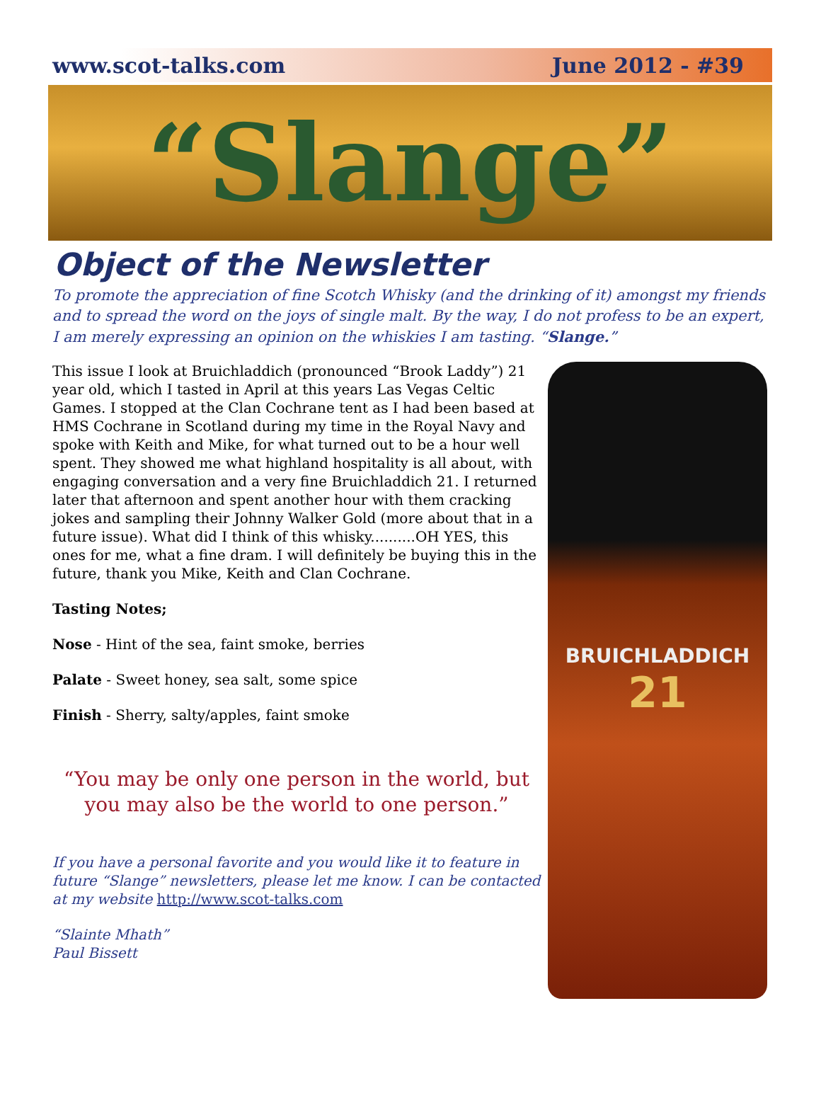www.scot-talks.com June 2012 - #39
“Slange”
Object of the Newsletter
To promote the appreciation of fine Scotch Whisky (and the drinking of it) amongst my friends and to spread the word on the joys of single malt. By the way, I do not profess to be an expert, I am merely expressing an opinion on the whiskies I am tasting. “Slange.”
This issue I look at Bruichladdich (pronounced “Brook Laddy”) 21 year old, which I tasted in April at this years Las Vegas Celtic Games. I stopped at the Clan Cochrane tent as I had been based at HMS Cochrane in Scotland during my time in the Royal Navy and spoke with Keith and Mike, for what turned out to be a hour well spent. They showed me what highland hospitality is all about, with engaging conversation and a very fine Bruichladdich 21. I returned later that afternoon and spent another hour with them cracking jokes and sampling their Johnny Walker Gold (more about that in a future issue). What did I think of this whisky..........OH YES, this ones for me, what a fine dram. I will definitely be buying this in the future, thank you Mike, Keith and Clan Cochrane.
Tasting Notes;
Nose - Hint of the sea, faint smoke, berries
Palate - Sweet honey, sea salt, some spice
Finish - Sherry, salty/apples, faint smoke
“You may be only one person in the world, but
you may also be the world to one person.”
If you have a personal favorite and you would like it to feature in future “Slange” newsletters, please let me know. I can be contacted at my website http://www.scot-talks.com
“Slainte Mhath”
Paul Bissett
BRUICHLADDICH
21